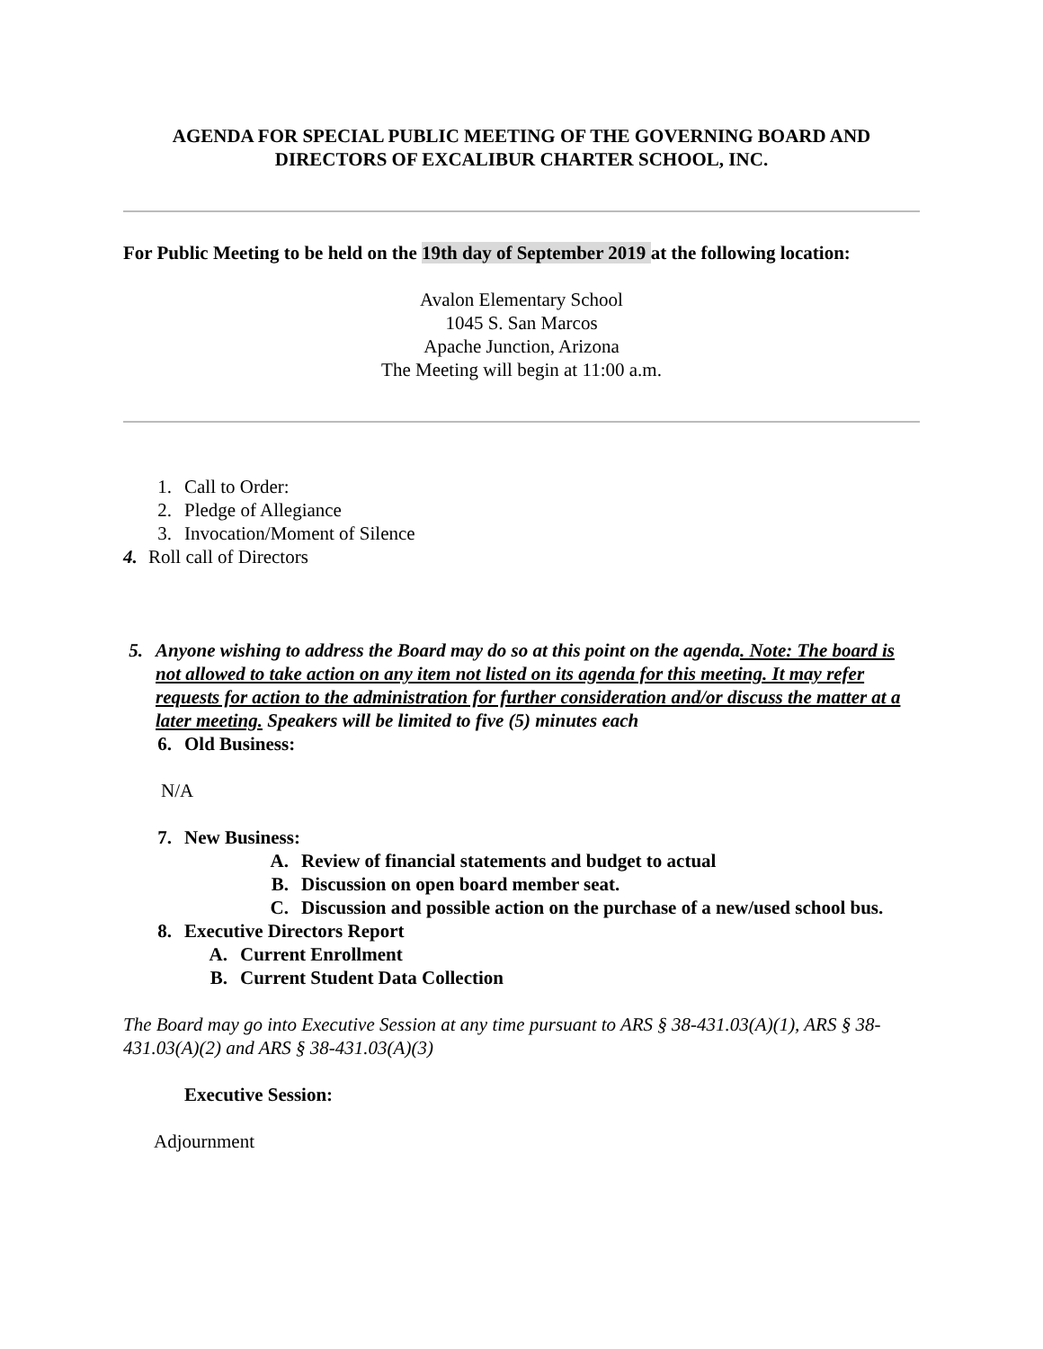AGENDA FOR SPECIAL PUBLIC MEETING OF THE GOVERNING BOARD AND DIRECTORS OF EXCALIBUR CHARTER SCHOOL, INC.
For Public Meeting to be held on the 19th day of September 2019 at the following location:
Avalon Elementary School
1045 S. San Marcos
Apache Junction, Arizona
The Meeting will begin at 11:00 a.m.
1. Call to Order:
2. Pledge of Allegiance
3. Invocation/Moment of Silence
4. Roll call of Directors
5. Anyone wishing to address the Board may do so at this point on the agenda. Note: The board is not allowed to take action on any item not listed on its agenda for this meeting. It may refer requests for action to the administration for further consideration and/or discuss the matter at a later meeting. Speakers will be limited to five (5) minutes each
6. Old Business:
N/A
7. New Business:
A. Review of financial statements and budget to actual
B. Discussion on open board member seat.
C. Discussion and possible action on the purchase of a new/used school bus.
8. Executive Directors Report
A. Current Enrollment
B. Current Student Data Collection
The Board may go into Executive Session at any time pursuant to ARS § 38-431.03(A)(1), ARS § 38-431.03(A)(2) and ARS § 38-431.03(A)(3)
Executive Session:
Adjournment